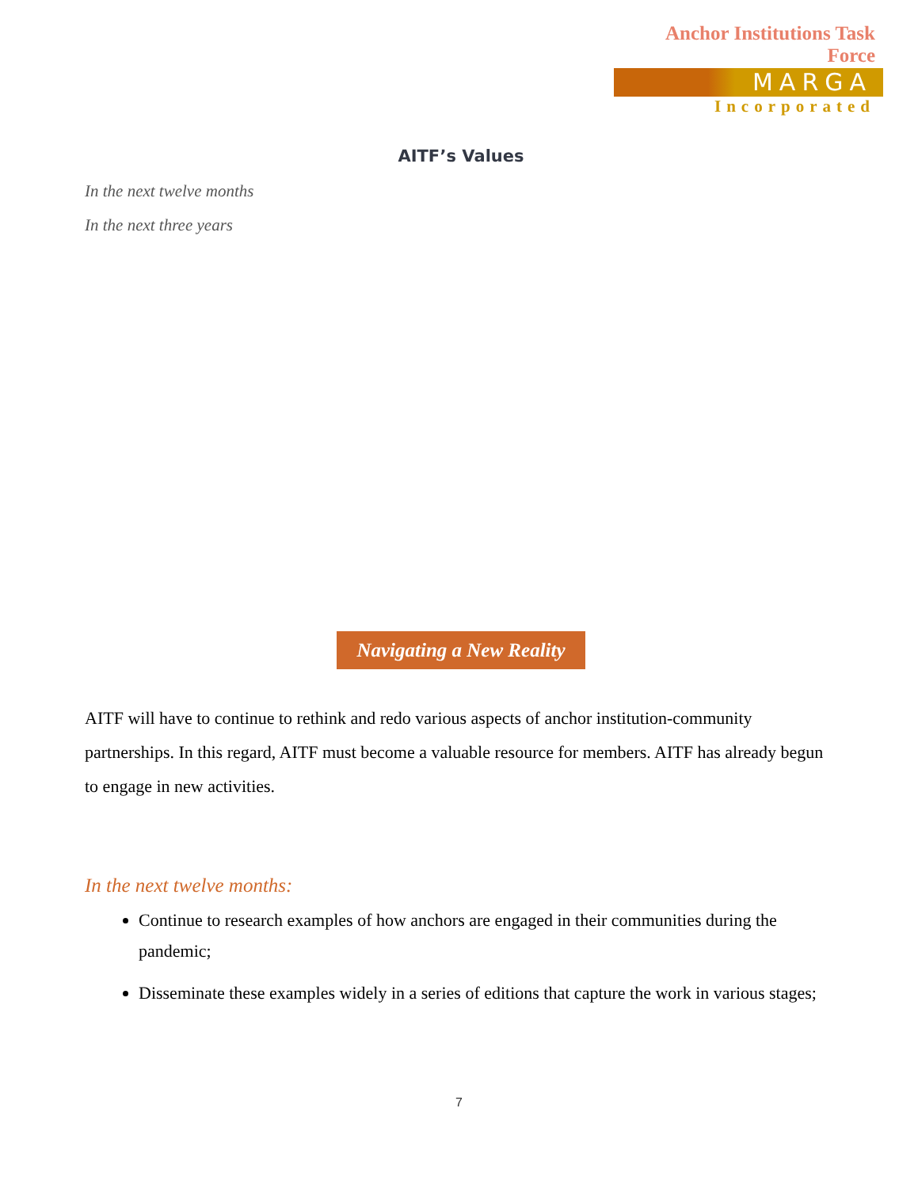Anchor Institutions Task Force
MARGA
Incorporated
AITF’s Values
In the next twelve months
In the next three years
Navigating a New Reality
AITF will have to continue to rethink and redo various aspects of anchor institution-community partnerships. In this regard, AITF must become a valuable resource for members. AITF has already begun to engage in new activities.
In the next twelve months:
Continue to research examples of how anchors are engaged in their communities during the pandemic;
Disseminate these examples widely in a series of editions that capture the work in various stages;
7